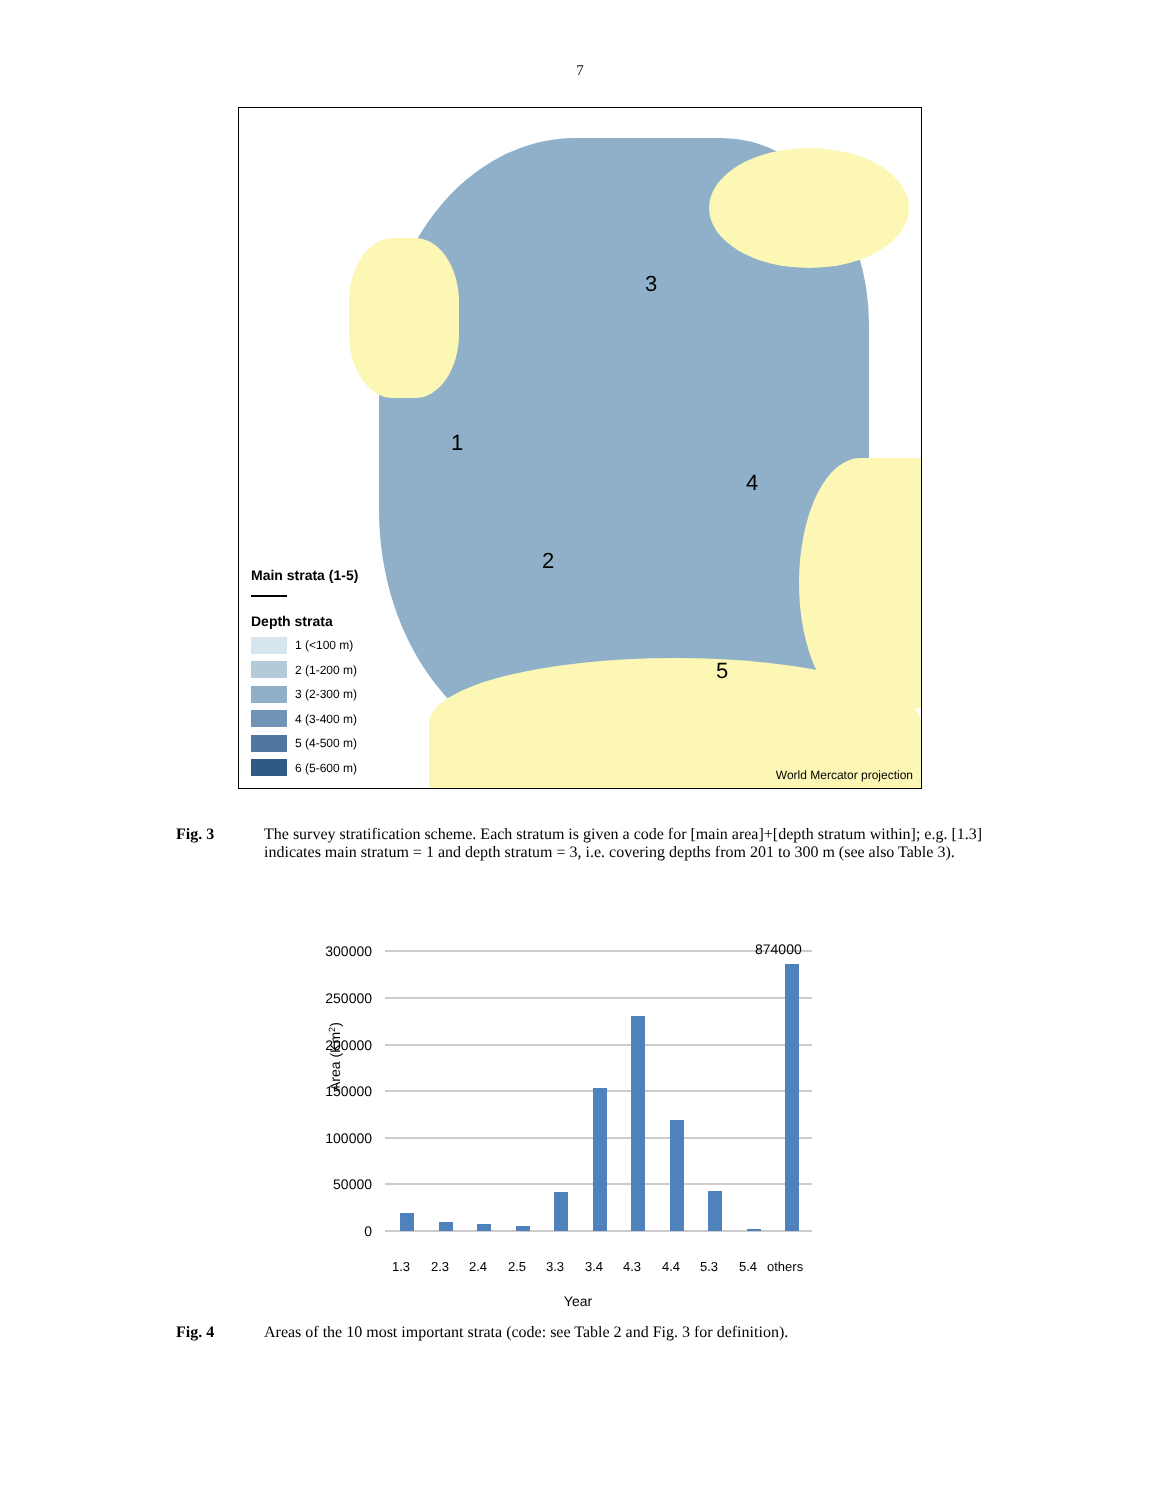7
3
1
4
2
5
Main strata (1-5)
Depth strata
1 (<100 m)
2 (1-200 m)
3 (2-300 m)
4 (3-400 m)
5 (4-500 m)
6 (5-600 m)
World Mercator projection
Fig. 3 The survey stratification scheme. Each stratum is given a code for [main area]+[depth stratum within]; e.g. [1.3] indicates main stratum = 1 and depth stratum = 3, i.e. covering depths from 201 to 300 m (see also Table 3).
300000
250000
200000
150000
100000
50000
0
874000
1.3
2.3
2.4
2.5
3.3
3.4
4.3
4.4
5.3
5.4
others
Year
Area (Km2)
Fig. 4 Areas of the 10 most important strata (code: see Table 2 and Fig. 3 for definition).